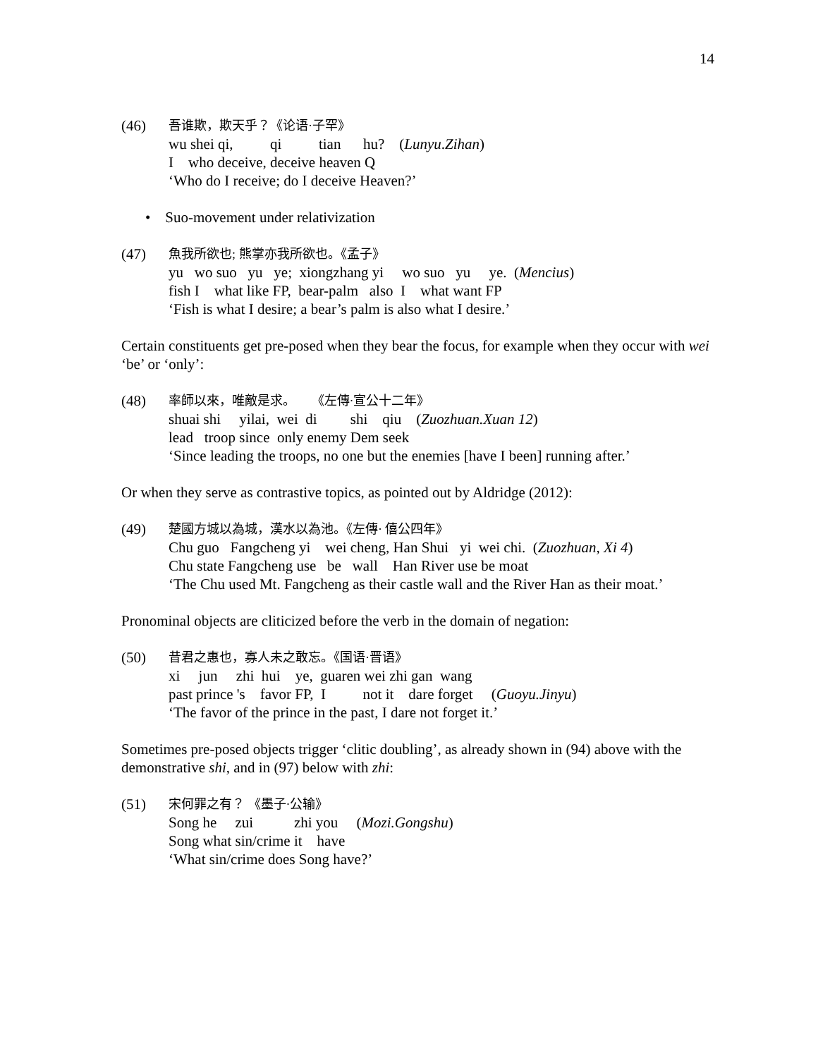14
(46)
吾谁欺，欺天乎？《论语·子罕》
wu shei qi, qi tian hu? (Lunyu.Zihan)
I who deceive, deceive heaven Q
‘Who do I receive; do I deceive Heaven?’
• Suo-movement under relativization
(47)
魚我所欲也; 熊掌亦我所欲也。《孟子》
yu wo suo yu ye; xiongzhang yi wo suo yu ye. (Mencius)
fish I what like FP, bear-palm also I what want FP
‘Fish is what I desire; a bear’s palm is also what I desire.’
Certain constituents get pre-posed when they bear the focus, for example when they occur with wei ‘be’ or ‘only’:
(48)
率師以來，唯敵是求。 《左傳·宣公十二年》
shuai shi yilai, wei di shi qiu (Zuozhuan.Xuan 12)
lead troop since only enemy Dem seek
‘Since leading the troops, no one but the enemies [have I been] running after.’
Or when they serve as contrastive topics, as pointed out by Aldridge (2012):
(49)
楚國方城以為城，漢水以為池。《左傳· 僖公四年》
Chu guo Fangcheng yi wei cheng, Han Shui yi wei chi. (Zuozhuan, Xi 4)
Chu state Fangcheng use be wall Han River use be moat
‘The Chu used Mt. Fangcheng as their castle wall and the River Han as their moat.’
Pronominal objects are cliticized before the verb in the domain of negation:
(50)
昔君之惠也，寡人未之敢忘。《国语·晋语》
xi jun zhi hui ye, guaren wei zhi gan wang
past prince 's favor FP, I not it dare forget (Guoyu.Jinyu)
‘The favor of the prince in the past, I dare not forget it.’
Sometimes pre-posed objects trigger ‘clitic doubling’, as already shown in (94) above with the demonstrative shi, and in (97) below with zhi:
(51)
宋何罪之有？ 《墨子·公输》
Song he zui zhi you (Mozi.Gongshu)
Song what sin/crime it have
‘What sin/crime does Song have?’